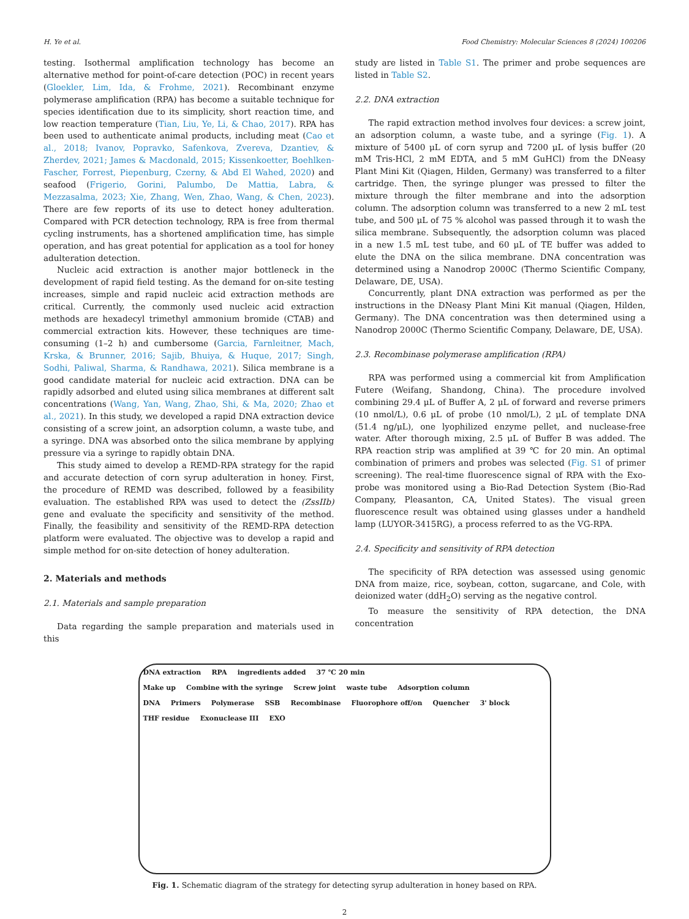H. Ye et al. Food Chemistry: Molecular Sciences 8 (2024) 100206
testing. Isothermal amplification technology has become an alternative method for point-of-care detection (POC) in recent years (Gloekler, Lim, Ida, & Frohme, 2021). Recombinant enzyme polymerase amplification (RPA) has become a suitable technique for species identification due to its simplicity, short reaction time, and low reaction temperature (Tian, Liu, Ye, Li, & Chao, 2017). RPA has been used to authenticate animal products, including meat (Cao et al., 2018; Ivanov, Popravko, Safenkova, Zvereva, Dzantiev, & Zherdev, 2021; James & Macdonald, 2015; Kissenkoetter, Boehlken-Fascher, Forrest, Piepenburg, Czerny, & Abd El Wahed, 2020) and seafood (Frigerio, Gorini, Palumbo, De Mattia, Labra, & Mezzasalma, 2023; Xie, Zhang, Wen, Zhao, Wang, & Chen, 2023). There are few reports of its use to detect honey adulteration. Compared with PCR detection technology, RPA is free from thermal cycling instruments, has a shortened amplification time, has simple operation, and has great potential for application as a tool for honey adulteration detection.
Nucleic acid extraction is another major bottleneck in the development of rapid field testing. As the demand for on-site testing increases, simple and rapid nucleic acid extraction methods are critical. Currently, the commonly used nucleic acid extraction methods are hexadecyl trimethyl ammonium bromide (CTAB) and commercial extraction kits. However, these techniques are time-consuming (1–2 h) and cumbersome (Garcia, Farnleitner, Mach, Krska, & Brunner, 2016; Sajib, Bhuiya, & Huque, 2017; Singh, Sodhi, Paliwal, Sharma, & Randhawa, 2021). Silica membrane is a good candidate material for nucleic acid extraction. DNA can be rapidly adsorbed and eluted using silica membranes at different salt concentrations (Wang, Yan, Wang, Zhao, Shi, & Ma, 2020; Zhao et al., 2021). In this study, we developed a rapid DNA extraction device consisting of a screw joint, an adsorption column, a waste tube, and a syringe. DNA was absorbed onto the silica membrane by applying pressure via a syringe to rapidly obtain DNA.
This study aimed to develop a REMD-RPA strategy for the rapid and accurate detection of corn syrup adulteration in honey. First, the procedure of REMD was described, followed by a feasibility evaluation. The established RPA was used to detect the (ZssIIb) gene and evaluate the specificity and sensitivity of the method. Finally, the feasibility and sensitivity of the REMD-RPA detection platform were evaluated. The objective was to develop a rapid and simple method for on-site detection of honey adulteration.
2. Materials and methods
2.1. Materials and sample preparation
Data regarding the sample preparation and materials used in this
study are listed in Table S1. The primer and probe sequences are listed in Table S2.
2.2. DNA extraction
The rapid extraction method involves four devices: a screw joint, an adsorption column, a waste tube, and a syringe (Fig. 1). A mixture of 5400 μL of corn syrup and 7200 μL of lysis buffer (20 mM Tris-HCl, 2 mM EDTA, and 5 mM GuHCl) from the DNeasy Plant Mini Kit (Qiagen, Hilden, Germany) was transferred to a filter cartridge. Then, the syringe plunger was pressed to filter the mixture through the filter membrane and into the adsorption column. The adsorption column was transferred to a new 2 mL test tube, and 500 μL of 75 % alcohol was passed through it to wash the silica membrane. Subsequently, the adsorption column was placed in a new 1.5 mL test tube, and 60 μL of TE buffer was added to elute the DNA on the silica membrane. DNA concentration was determined using a Nanodrop 2000C (Thermo Scientific Company, Delaware, DE, USA).
Concurrently, plant DNA extraction was performed as per the instructions in the DNeasy Plant Mini Kit manual (Qiagen, Hilden, Germany). The DNA concentration was then determined using a Nanodrop 2000C (Thermo Scientific Company, Delaware, DE, USA).
2.3. Recombinase polymerase amplification (RPA)
RPA was performed using a commercial kit from Amplification Futere (Weifang, Shandong, China). The procedure involved combining 29.4 μL of Buffer A, 2 μL of forward and reverse primers (10 nmol/L), 0.6 μL of probe (10 nmol/L), 2 μL of template DNA (51.4 ng/μL), one lyophilized enzyme pellet, and nuclease-free water. After thorough mixing, 2.5 μL of Buffer B was added. The RPA reaction strip was amplified at 39 ℃ for 20 min. An optimal combination of primers and probes was selected (Fig. S1 of primer screening). The real-time fluorescence signal of RPA with the Exo-probe was monitored using a Bio-Rad Detection System (Bio-Rad Company, Pleasanton, CA, United States). The visual green fluorescence result was obtained using glasses under a handheld lamp (LUYOR-3415RG), a process referred to as the VG-RPA.
2.4. Specificity and sensitivity of RPA detection
The specificity of RPA detection was assessed using genomic DNA from maize, rice, soybean, cotton, sugarcane, and Cole, with deionized water (ddH<sub>2</sub>O) serving as the negative control.
To measure the sensitivity of RPA detection, the DNA concentration
DNA extraction RPA ingredients added 37 ℃ 20 min
Make up Combine with the syringe Screw joint waste tube Adsorption column
DNA Primers Polymerase SSB Recombinase Fluorophore off/on Quencher 3' block THF residue Exonuclease III EXO
Fig. 1. Schematic diagram of the strategy for detecting syrup adulteration in honey based on RPA.
2